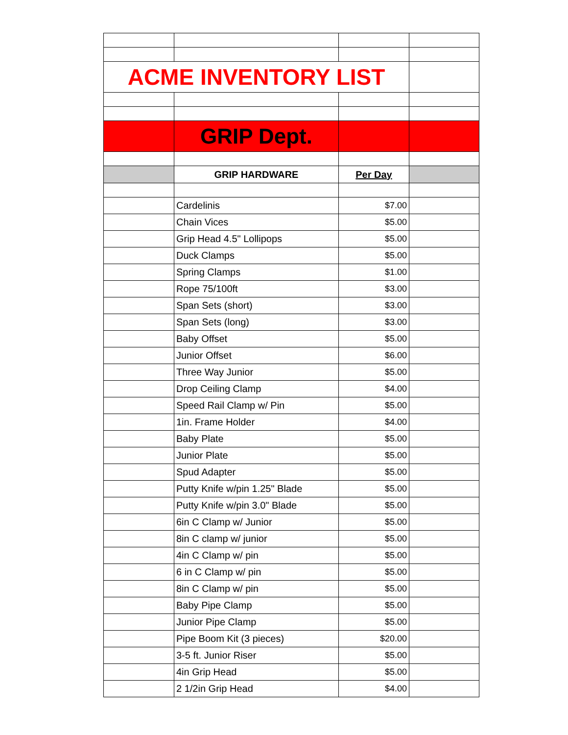| ACME INVENTORY LIST | | | |
| | GRIP Dept. | | |
| | GRIP HARDWARE | Per Day | |
| | Cardelinis | $7.00 | |
| | Chain Vices | $5.00 | |
| | Grip Head 4.5" Lollipops | $5.00 | |
| | Duck Clamps | $5.00 | |
| | Spring Clamps | $1.00 | |
| | Rope 75/100ft | $3.00 | |
| | Span Sets (short) | $3.00 | |
| | Span Sets (long) | $3.00 | |
| | Baby Offset | $5.00 | |
| | Junior Offset | $6.00 | |
| | Three Way Junior | $5.00 | |
| | Drop Ceiling Clamp | $4.00 | |
| | Speed Rail Clamp w/ Pin | $5.00 | |
| | 1in. Frame Holder | $4.00 | |
| | Baby Plate | $5.00 | |
| | Junior Plate | $5.00 | |
| | Spud Adapter | $5.00 | |
| | Putty Knife w/pin 1.25" Blade | $5.00 | |
| | Putty Knife w/pin 3.0" Blade | $5.00 | |
| | 6in C Clamp w/ Junior | $5.00 | |
| | 8in C clamp w/ junior | $5.00 | |
| | 4in C Clamp w/ pin | $5.00 | |
| | 6 in C Clamp w/ pin | $5.00 | |
| | 8in C Clamp w/ pin | $5.00 | |
| | Baby Pipe Clamp | $5.00 | |
| | Junior Pipe Clamp | $5.00 | |
| | Pipe Boom Kit (3 pieces) | $20.00 | |
| | 3-5 ft. Junior Riser | $5.00 | |
| | 4in Grip Head | $5.00 | |
| | 2 1/2in Grip Head | $4.00 | |